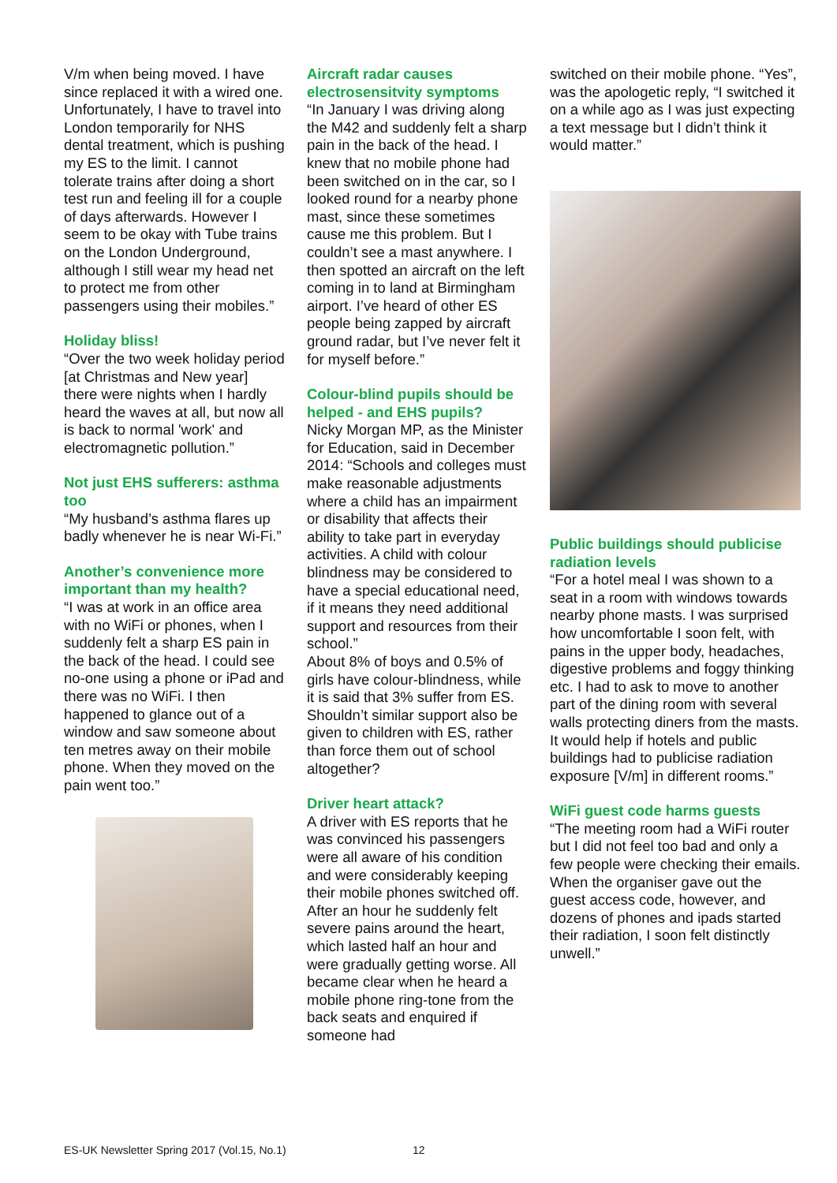V/m when being moved. I have since replaced it with a wired one. Unfortunately, I have to travel into London temporarily for NHS dental treatment, which is pushing my ES to the limit. I cannot tolerate trains after doing a short test run and feeling ill for a couple of days afterwards. However I seem to be okay with Tube trains on the London Underground, although I still wear my head net to protect me from other passengers using their mobiles.”
Holiday bliss!
“Over the two week holiday period [at Christmas and New year] there were nights when I hardly heard the waves at all, but now all is back to normal 'work' and electromagnetic pollution.”
Not just EHS sufferers: asthma too
“My husband’s asthma flares up badly whenever he is near Wi-Fi.”
Another’s convenience more important than my health?
“I was at work in an office area with no WiFi or phones, when I suddenly felt a sharp ES pain in the back of the head. I could see no-one using a phone or iPad and there was no WiFi. I then happened to glance out of a window and saw someone about ten metres away on their mobile phone. When they moved on the pain went too.”
Aircraft radar causes electrosensitvity symptoms
“In January I was driving along the M42 and suddenly felt a sharp pain in the back of the head. I knew that no mobile phone had been switched on in the car, so I looked round for a nearby phone mast, since these sometimes cause me this problem. But I couldn’t see a mast anywhere. I then spotted an aircraft on the left coming in to land at Birmingham airport. I’ve heard of other ES people being zapped by aircraft ground radar, but I’ve never felt it for myself before.”
Colour-blind pupils should be helped - and EHS pupils?
Nicky Morgan MP, as the Minister for Education, said in December 2014: “Schools and colleges must make reasonable adjustments where a child has an impairment or disability that affects their ability to take part in everyday activities. A child with colour blindness may be considered to have a special educational need, if it means they need additional support and resources from their school.”
About 8% of boys and 0.5% of girls have colour-blindness, while it is said that 3% suffer from ES. Shouldn’t similar support also be given to children with ES, rather than force them out of school altogether?
Driver heart attack?
A driver with ES reports that he was convinced his passengers were all aware of his condition and were considerably keeping their mobile phones switched off. After an hour he suddenly felt severe pains around the heart, which lasted half an hour and were gradually getting worse. All became clear when he heard a mobile phone ring-tone from the back seats and enquired if someone had
switched on their mobile phone. “Yes”, was the apologetic reply, “I switched it on a while ago as I was just expecting a text message but I didn’t think it would matter.”
Public buildings should publicise radiation levels
“For a hotel meal I was shown to a seat in a room with windows towards nearby phone masts. I was surprised how uncomfortable I soon felt, with pains in the upper body, headaches, digestive problems and foggy thinking etc. I had to ask to move to another part of the dining room with several walls protecting diners from the masts. It would help if hotels and public buildings had to publicise radiation exposure [V/m] in different rooms.”
WiFi guest code harms guests
“The meeting room had a WiFi router but I did not feel too bad and only a few people were checking their emails. When the organiser gave out the guest access code, however, and dozens of phones and ipads started their radiation, I soon felt distinctly unwell.”
ES-UK Newsletter Spring 2017 (Vol.15, No.1) 12